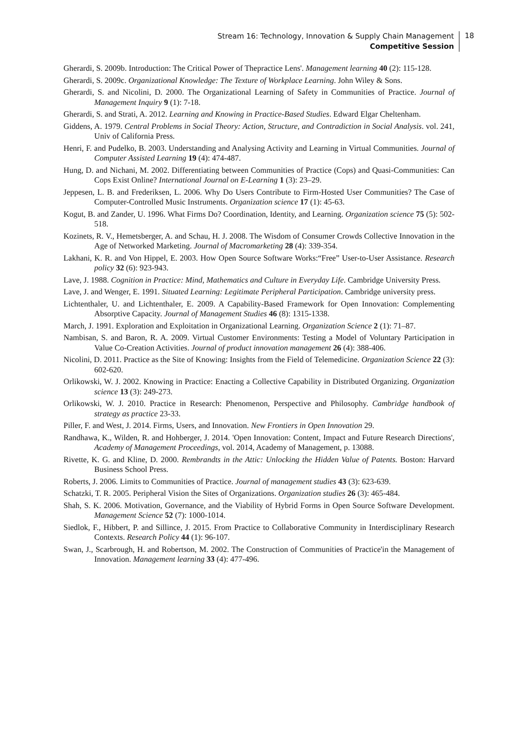Stream 16: Technology, Innovation & Supply Chain Management
Competitive Session
18
Gherardi, S. 2009b. Introduction: The Critical Power of Thepractice Lens'. Management learning 40 (2): 115-128.
Gherardi, S. 2009c. Organizational Knowledge: The Texture of Workplace Learning. John Wiley & Sons.
Gherardi, S. and Nicolini, D. 2000. The Organizational Learning of Safety in Communities of Practice. Journal of Management Inquiry 9 (1): 7-18.
Gherardi, S. and Strati, A. 2012. Learning and Knowing in Practice-Based Studies. Edward Elgar Cheltenham.
Giddens, A. 1979. Central Problems in Social Theory: Action, Structure, and Contradiction in Social Analysis. vol. 241, Univ of California Press.
Henri, F. and Pudelko, B. 2003. Understanding and Analysing Activity and Learning in Virtual Communities. Journal of Computer Assisted Learning 19 (4): 474-487.
Hung, D. and Nichani, M. 2002. Differentiating between Communities of Practice (Cops) and Quasi-Communities: Can Cops Exist Online? International Journal on E-Learning 1 (3): 23–29.
Jeppesen, L. B. and Frederiksen, L. 2006. Why Do Users Contribute to Firm-Hosted User Communities? The Case of Computer-Controlled Music Instruments. Organization science 17 (1): 45-63.
Kogut, B. and Zander, U. 1996. What Firms Do? Coordination, Identity, and Learning. Organization science 75 (5): 502-518.
Kozinets, R. V., Hemetsberger, A. and Schau, H. J. 2008. The Wisdom of Consumer Crowds Collective Innovation in the Age of Networked Marketing. Journal of Macromarketing 28 (4): 339-354.
Lakhani, K. R. and Von Hippel, E. 2003. How Open Source Software Works:“Free” User-to-User Assistance. Research policy 32 (6): 923-943.
Lave, J. 1988. Cognition in Practice: Mind, Mathematics and Culture in Everyday Life. Cambridge University Press.
Lave, J. and Wenger, E. 1991. Situated Learning: Legitimate Peripheral Participation. Cambridge university press.
Lichtenthaler, U. and Lichtenthaler, E. 2009. A Capability-Based Framework for Open Innovation: Complementing Absorptive Capacity. Journal of Management Studies 46 (8): 1315-1338.
March, J. 1991. Exploration and Exploitation in Organizational Learning. Organization Science 2 (1): 71–87.
Nambisan, S. and Baron, R. A. 2009. Virtual Customer Environments: Testing a Model of Voluntary Participation in Value Co‐Creation Activities. Journal of product innovation management 26 (4): 388-406.
Nicolini, D. 2011. Practice as the Site of Knowing: Insights from the Field of Telemedicine. Organization Science 22 (3): 602-620.
Orlikowski, W. J. 2002. Knowing in Practice: Enacting a Collective Capability in Distributed Organizing. Organization science 13 (3): 249-273.
Orlikowski, W. J. 2010. Practice in Research: Phenomenon, Perspective and Philosophy. Cambridge handbook of strategy as practice 23-33.
Piller, F. and West, J. 2014. Firms, Users, and Innovation. New Frontiers in Open Innovation 29.
Randhawa, K., Wilden, R. and Hohberger, J. 2014. 'Open Innovation: Content, Impact and Future Research Directions', Academy of Management Proceedings, vol. 2014, Academy of Management, p. 13088.
Rivette, K. G. and Kline, D. 2000. Rembrandts in the Attic: Unlocking the Hidden Value of Patents. Boston: Harvard Business School Press.
Roberts, J. 2006. Limits to Communities of Practice. Journal of management studies 43 (3): 623-639.
Schatzki, T. R. 2005. Peripheral Vision the Sites of Organizations. Organization studies 26 (3): 465-484.
Shah, S. K. 2006. Motivation, Governance, and the Viability of Hybrid Forms in Open Source Software Development. Management Science 52 (7): 1000-1014.
Siedlok, F., Hibbert, P. and Sillince, J. 2015. From Practice to Collaborative Community in Interdisciplinary Research Contexts. Research Policy 44 (1): 96-107.
Swan, J., Scarbrough, H. and Robertson, M. 2002. The Construction of Communities of Practice'in the Management of Innovation. Management learning 33 (4): 477-496.